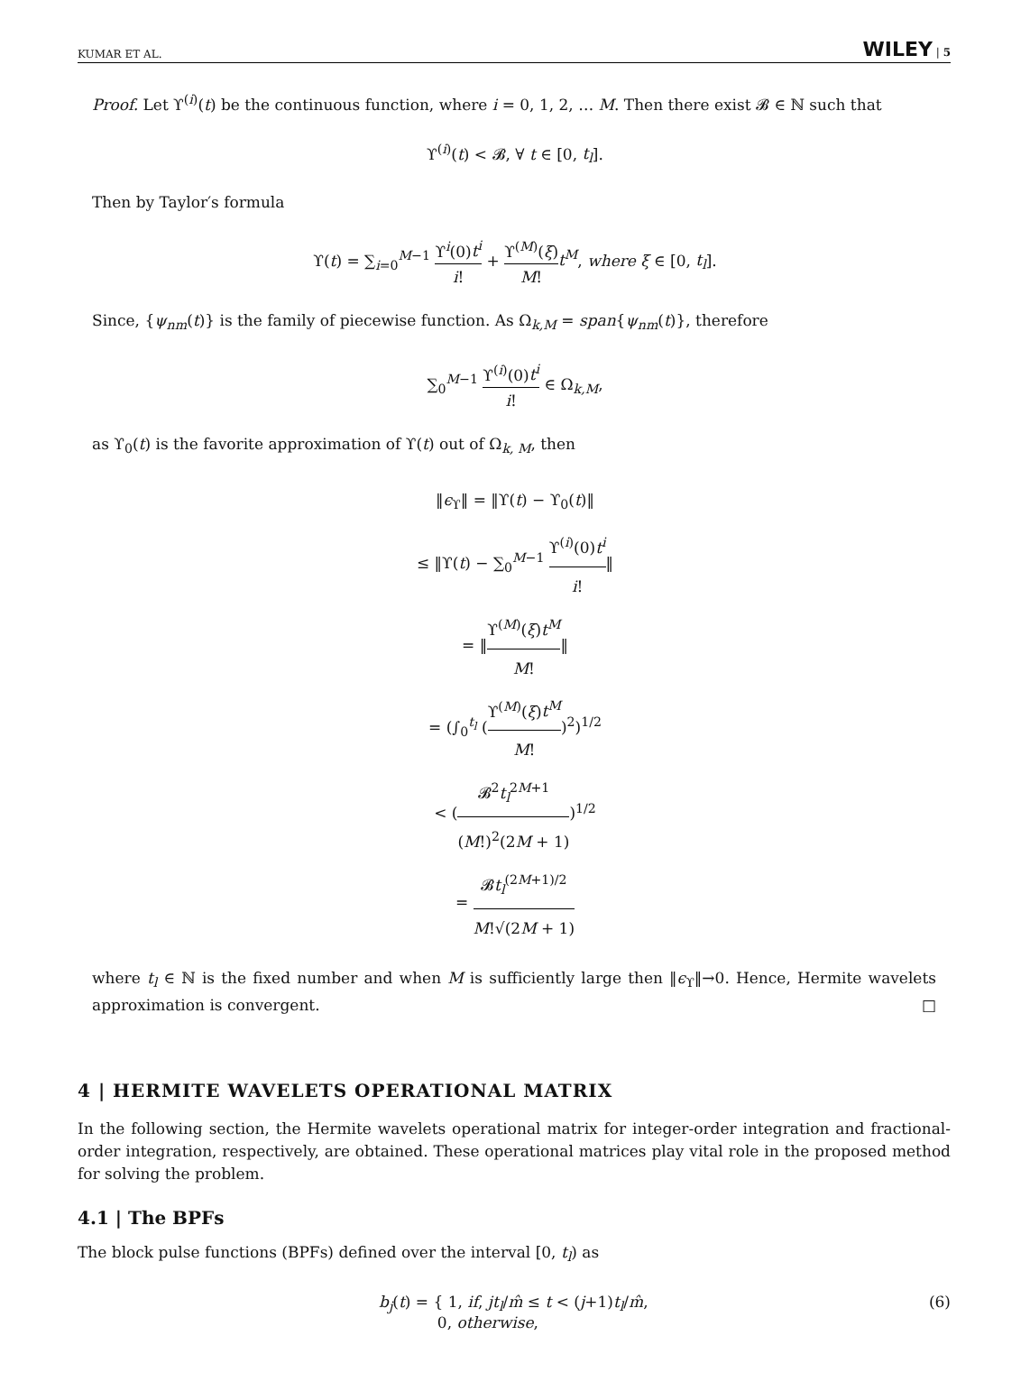KUMAR ET AL. WILEY | 5
Proof. Let ϒ<sup>(i)</sup>(t) be the continuous function, where i = 0, 1, 2, … M. Then there exist 𝓑 ∈ ℕ such that
ϒ<sup>(i)</sup>(t) < 𝓑, ∀ t ∈ [0, t<sub>l</sub>].
Then by Taylor′s formula
ϒ(t) = ∑<sub>i=0</sub><sup>M−1</sup> ϒ<sup>i</sup>(0)t<sup>i</sup> i! + ϒ<sup>(M)</sup>(ξ) M!t<sup>M</sup>, where ξ ∈ [0, t<sub>l</sub>].
Since, {ψ<sub>nm</sub>(t)} is the family of piecewise function. As Ω<sub>k,M</sub> = span{ψ<sub>nm</sub>(t)}, therefore
∑<sub>0</sub><sup>M−1</sup> ϒ<sup>(i)</sup>(0)t<sup>i</sup> i! ∈ Ω<sub>k,M</sub>,
as ϒ<sub>0</sub>(t) is the favorite approximation of ϒ(t) out of Ω<sub>k, M</sub>, then
‖ϵ<sub>ϒ</sub>‖ = ‖ϒ(t) − ϒ<sub>0</sub>(t)‖
≤ ‖ϒ(t) − ∑<sub>0</sub><sup>M−1</sup> ϒ<sup>(i)</sup>(0)t<sup>i</sup> i!‖
= ‖ϒ<sup>(M)</sup>(ξ)t<sup>M</sup> M!‖
= (∫<sub>0</sub><sup>t<sub>l</sub></sup> (ϒ<sup>(M)</sup>(ξ)t<sup>M</sup> M!)<sup>2</sup>)<sup>1/2</sup>
< (𝓑<sup>2</sup>t<sub>l</sub><sup>2M+1</sup> (M!)<sup>2</sup>(2M + 1))<sup>1/2</sup>
= 𝓑t<sub>l</sub><sup>(2M+1)/2</sup> M!√(2M + 1)
where t<sub>l</sub> ∈ ℕ is the fixed number and when M is sufficiently large then ‖ϵ<sub>ϒ</sub>‖→0. Hence, Hermite wavelets approximation is convergent. □
4 | HERMITE WAVELETS OPERATIONAL MATRIX
In the following section, the Hermite wavelets operational matrix for integer-order integration and fractional-order integration, respectively, are obtained. These operational matrices play vital role in the proposed method for solving the problem.
4.1 | The BPFs
The block pulse functions (BPFs) defined over the interval [0, t<sub>l</sub>) as
b<sub>j</sub>(t) = { 1, if, jt<sub>l</sub>/m̂ ≤ t < (j+1)t<sub>l</sub>/m̂,
0, otherwise, (6)